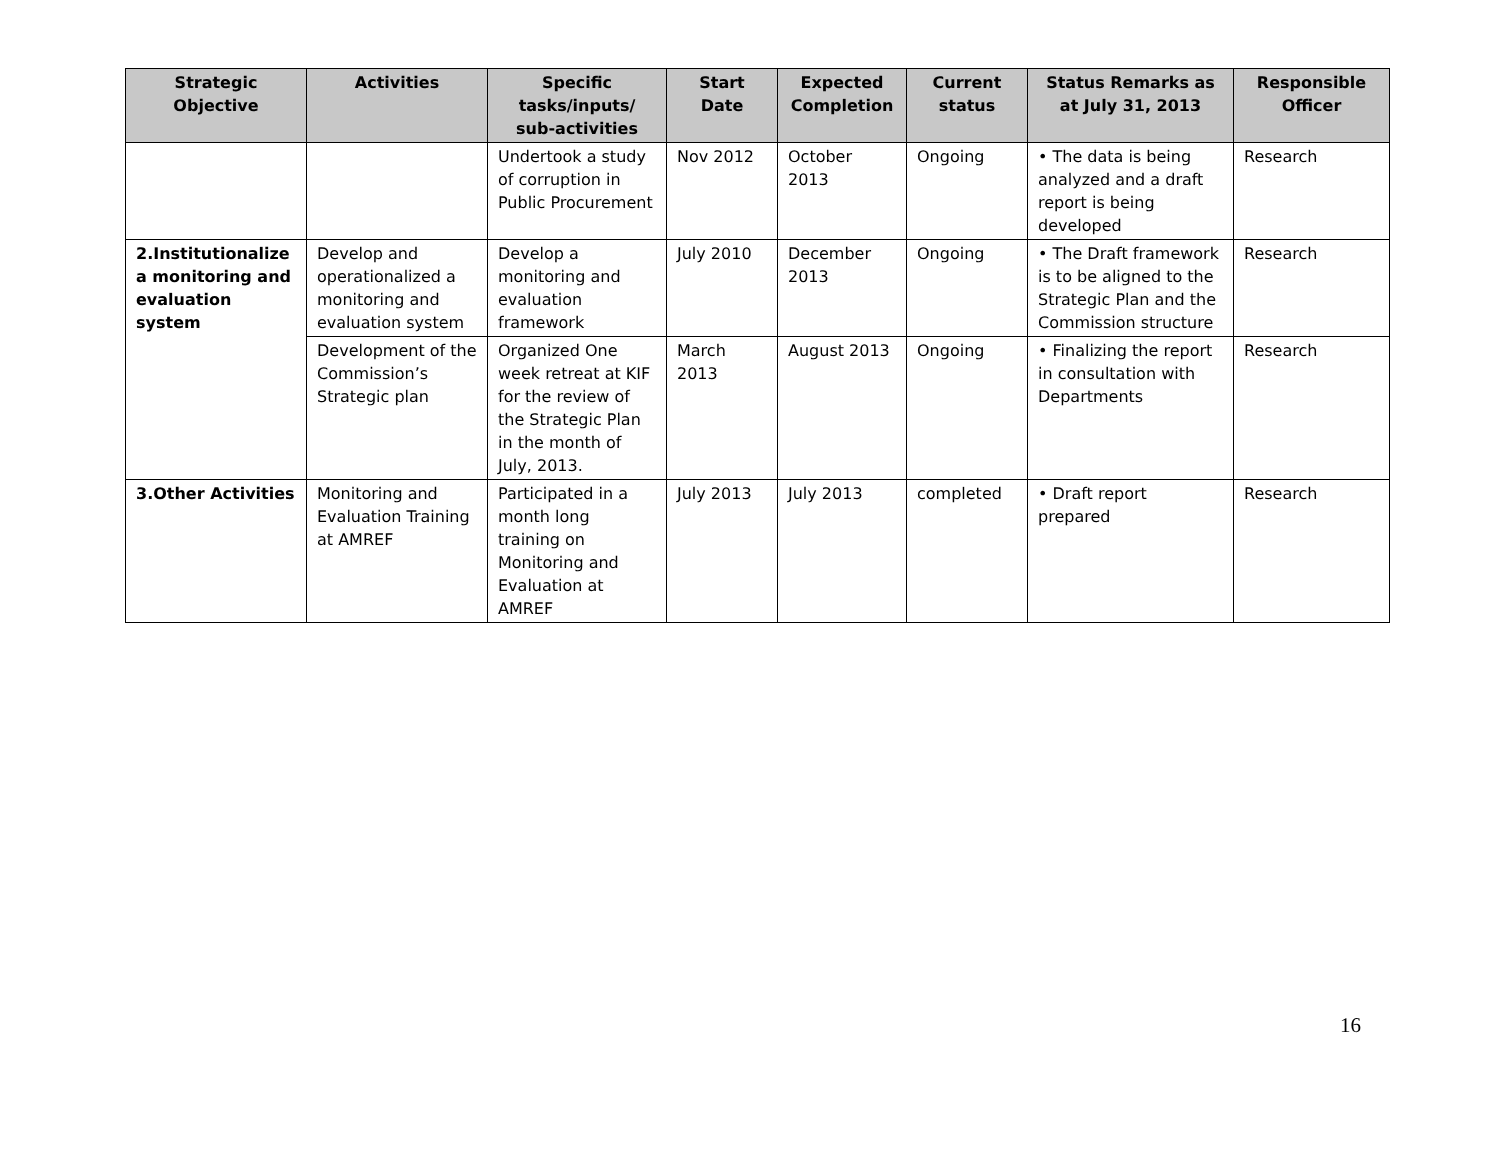| Strategic Objective | Activities | Specific tasks/inputs/ sub-activities | Start Date | Expected Completion | Current status | Status Remarks as at July 31, 2013 | Responsible Officer |
| --- | --- | --- | --- | --- | --- | --- | --- |
| | | Undertook a study of corruption in Public Procurement | Nov 2012 | October 2013 | Ongoing | • The data is being analyzed and a draft report is being developed | Research |
| 2.Institutionalize a monitoring and evaluation system | Develop and operationalized a monitoring and evaluation system | Develop a monitoring and evaluation framework | July 2010 | December 2013 | Ongoing | • The Draft framework is to be aligned to the Strategic Plan and the Commission structure | Research |
| | Development of the Commission’s Strategic plan | Organized One week retreat at KIF for the review of the Strategic Plan in the month of July, 2013. | March 2013 | August 2013 | Ongoing | • Finalizing the report in consultation with Departments | Research |
| 3.Other Activities | Monitoring and Evaluation Training at AMREF | Participated in a month long training on Monitoring and Evaluation at AMREF | July 2013 | July 2013 | completed | • Draft report prepared | Research |
16